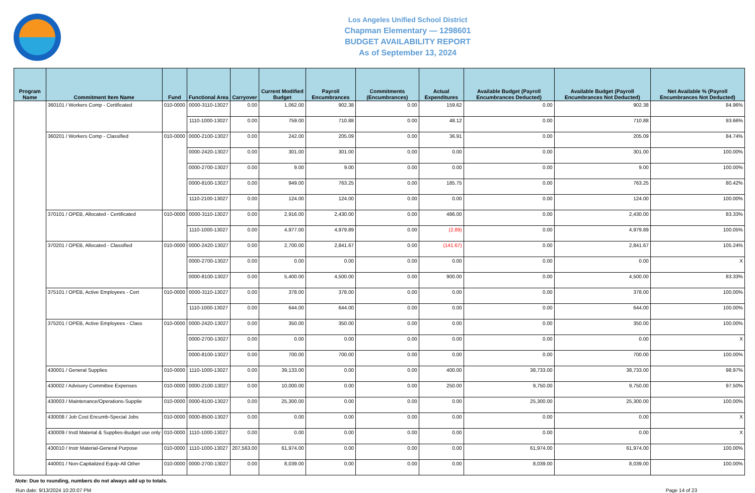Los Angeles Unified School District
Chapman Elementary — 1298601
BUDGET AVAILABILITY REPORT
As of September 13, 2024
| Program Name | Commitment Item Name | Fund | Functional Area | Carryover | Current Modified Budget | Payroll Encumbrances | Commitments (Encumbrances) | Actual Expenditures | Available Budget (Payroll Encumbrances Deducted) | Available Budget (Payroll Encumbrances Not Deducted) | Net Available % (Payroll Encumbrances Not Deducted) |
| --- | --- | --- | --- | --- | --- | --- | --- | --- | --- | --- | --- |
| | 360101 / Workers Comp - Certificated | 010-0000 | 0000-3110-13027 | 0.00 | 1,062.00 | 902.38 | 0.00 | 159.62 | 0.00 | 902.38 | 84.96% |
| | | | 1110-1000-13027 | 0.00 | 759.00 | 710.88 | 0.00 | 48.12 | 0.00 | 710.88 | 93.66% |
| | 360201 / Workers Comp - Classified | 010-0000 | 0000-2100-13027 | 0.00 | 242.00 | 205.09 | 0.00 | 36.91 | 0.00 | 205.09 | 84.74% |
| | | | 0000-2420-13027 | 0.00 | 301.00 | 301.00 | 0.00 | 0.00 | 0.00 | 301.00 | 100.00% |
| | | | 0000-2700-13027 | 0.00 | 9.00 | 9.00 | 0.00 | 0.00 | 0.00 | 9.00 | 100.00% |
| | | | 0000-8100-13027 | 0.00 | 949.00 | 763.25 | 0.00 | 185.75 | 0.00 | 763.25 | 80.42% |
| | | | 1110-2100-13027 | 0.00 | 124.00 | 124.00 | 0.00 | 0.00 | 0.00 | 124.00 | 100.00% |
| | 370101 / OPEB, Allocated - Certificated | 010-0000 | 0000-3110-13027 | 0.00 | 2,916.00 | 2,430.00 | 0.00 | 486.00 | 0.00 | 2,430.00 | 83.33% |
| | | | 1110-1000-13027 | 0.00 | 4,977.00 | 4,979.89 | 0.00 | (2.89) | 0.00 | 4,979.89 | 100.05% |
| | 370201 / OPEB, Allocated - Classified | 010-0000 | 0000-2420-13027 | 0.00 | 2,700.00 | 2,841.67 | 0.00 | (141.67) | 0.00 | 2,841.67 | 105.24% |
| | | | 0000-2700-13027 | 0.00 | 0.00 | 0.00 | 0.00 | 0.00 | 0.00 | 0.00 | X |
| | | | 0000-8100-13027 | 0.00 | 5,400.00 | 4,500.00 | 0.00 | 900.00 | 0.00 | 4,500.00 | 83.33% |
| | 375101 / OPEB, Active Employees - Cert | 010-0000 | 0000-3110-13027 | 0.00 | 378.00 | 378.00 | 0.00 | 0.00 | 0.00 | 378.00 | 100.00% |
| | | | 1110-1000-13027 | 0.00 | 644.00 | 644.00 | 0.00 | 0.00 | 0.00 | 644.00 | 100.00% |
| | 375201 / OPEB, Active Employees - Class | 010-0000 | 0000-2420-13027 | 0.00 | 350.00 | 350.00 | 0.00 | 0.00 | 0.00 | 350.00 | 100.00% |
| | | | 0000-2700-13027 | 0.00 | 0.00 | 0.00 | 0.00 | 0.00 | 0.00 | 0.00 | X |
| | | | 0000-8100-13027 | 0.00 | 700.00 | 700.00 | 0.00 | 0.00 | 0.00 | 700.00 | 100.00% |
| | 430001 / General Supplies | 010-0000 | 1110-1000-13027 | 0.00 | 39,133.00 | 0.00 | 0.00 | 400.00 | 38,733.00 | 38,733.00 | 98.97% |
| | 430002 / Advisory Committee Expenses | 010-0000 | 0000-2100-13027 | 0.00 | 10,000.00 | 0.00 | 0.00 | 250.00 | 9,750.00 | 9,750.00 | 97.50% |
| | 430003 / Maintenance/Operations-Supplie | 010-0000 | 0000-8100-13027 | 0.00 | 25,300.00 | 0.00 | 0.00 | 0.00 | 25,300.00 | 25,300.00 | 100.00% |
| | 430008 / Job Cost Encumb-Special Jobs | 010-0000 | 0000-8500-13027 | 0.00 | 0.00 | 0.00 | 0.00 | 0.00 | 0.00 | 0.00 | X |
| | 430009 / Instl Material & Supplies-Budget use only | 010-0000 | 1110-1000-13027 | 0.00 | 0.00 | 0.00 | 0.00 | 0.00 | 0.00 | 0.00 | X |
| | 430010 / Instr Material-General Purpose | 010-0000 | 1110-1000-13027 | 207,563.00 | 61,974.00 | 0.00 | 0.00 | 0.00 | 61,974.00 | 61,974.00 | 100.00% |
| | 440001 / Non-Capitalized Equip-All Other | 010-0000 | 0000-2700-13027 | 0.00 | 8,039.00 | 0.00 | 0.00 | 0.00 | 8,039.00 | 8,039.00 | 100.00% |
Note: Due to rounding, numbers do not always add up to totals.
Run date: 9/13/2024 10:20:07 PM Page 14 of 23